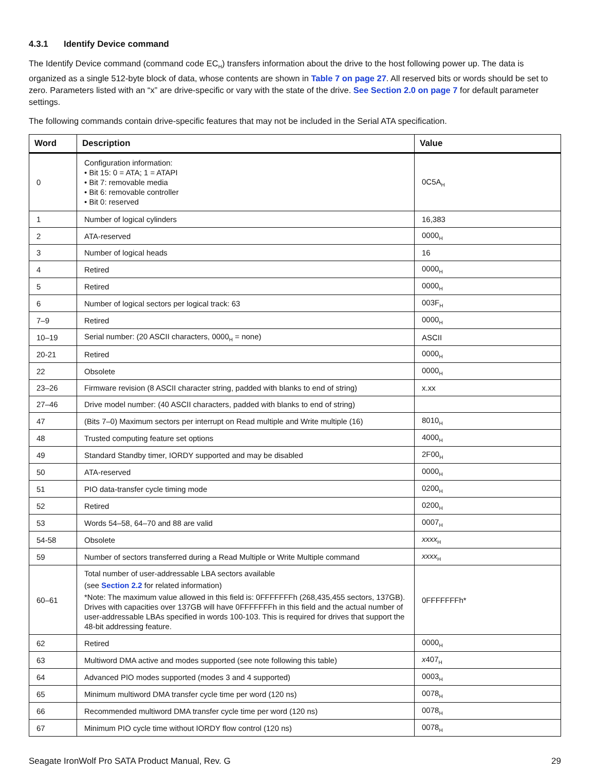4.3.1 Identify Device command
The Identify Device command (command code EC<sub>H</sub>) transfers information about the drive to the host following power up. The data is organized as a single 512-byte block of data, whose contents are shown in Table 7 on page 27. All reserved bits or words should be set to zero. Parameters listed with an “x” are drive-specific or vary with the state of the drive. See Section 2.0 on page 7 for default parameter settings.
The following commands contain drive-specific features that may not be included in the Serial ATA specification.
| Word | Description | Value |
| --- | --- | --- |
| 0 | Configuration information: • Bit 15: 0 = ATA; 1 = ATAPI • Bit 7: removable media • Bit 6: removable controller • Bit 0: reserved | 0C5A<sub>H</sub> |
| 1 | Number of logical cylinders | 16,383 |
| 2 | ATA-reserved | 0000<sub>H</sub> |
| 3 | Number of logical heads | 16 |
| 4 | Retired | 0000<sub>H</sub> |
| 5 | Retired | 0000<sub>H</sub> |
| 6 | Number of logical sectors per logical track: 63 | 003F<sub>H</sub> |
| 7–9 | Retired | 0000<sub>H</sub> |
| 10–19 | Serial number: (20 ASCII characters, 0000<sub>H</sub> = none) | ASCII |
| 20-21 | Retired | 0000<sub>H</sub> |
| 22 | Obsolete | 0000<sub>H</sub> |
| 23–26 | Firmware revision (8 ASCII character string, padded with blanks to end of string) | x.xx |
| 27–46 | Drive model number: (40 ASCII characters, padded with blanks to end of string) | |
| 47 | (Bits 7–0) Maximum sectors per interrupt on Read multiple and Write multiple (16) | 8010<sub>H</sub> |
| 48 | Trusted computing feature set options | 4000<sub>H</sub> |
| 49 | Standard Standby timer, IORDY supported and may be disabled | 2F00<sub>H</sub> |
| 50 | ATA-reserved | 0000<sub>H</sub> |
| 51 | PIO data-transfer cycle timing mode | 0200<sub>H</sub> |
| 52 | Retired | 0200<sub>H</sub> |
| 53 | Words 54–58, 64–70 and 88 are valid | 0007<sub>H</sub> |
| 54-58 | Obsolete | xxxx<sub>H</sub> |
| 59 | Number of sectors transferred during a Read Multiple or Write Multiple command | xxxx<sub>H</sub> |
| 60–61 | Total number of user-addressable LBA sectors available (see Section 2.2 for related information) *Note: The maximum value allowed in this field is: 0FFFFFFFh (268,435,455 sectors, 137GB). Drives with capacities over 137GB will have 0FFFFFFFh in this field and the actual number of user-addressable LBAs specified in words 100-103. This is required for drives that support the 48-bit addressing feature. | 0FFFFFFFh* |
| 62 | Retired | 0000<sub>H</sub> |
| 63 | Multiword DMA active and modes supported (see note following this table) | x 407<sub>H</sub> |
| 64 | Advanced PIO modes supported (modes 3 and 4 supported) | 0003<sub>H</sub> |
| 65 | Minimum multiword DMA transfer cycle time per word (120 ns) | 0078<sub>H</sub> |
| 66 | Recommended multiword DMA transfer cycle time per word (120 ns) | 0078<sub>H</sub> |
| 67 | Minimum PIO cycle time without IORDY flow control (120 ns) | 0078<sub>H</sub> |
Seagate IronWolf Pro SATA Product Manual, Rev. G 29